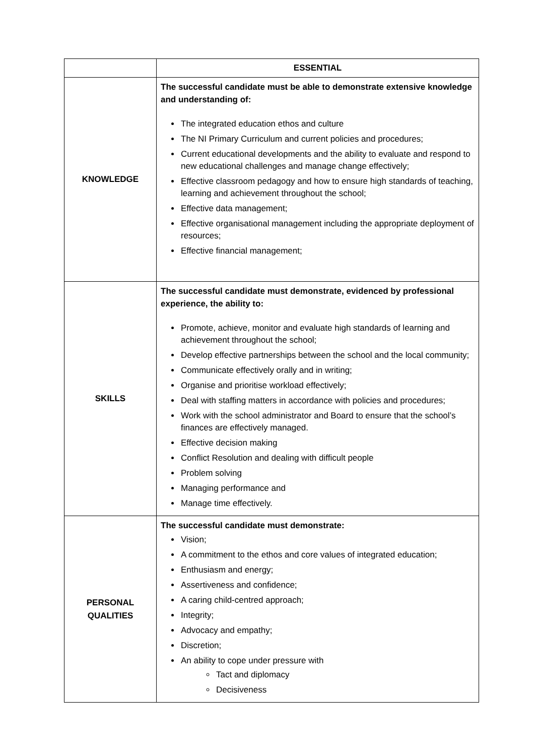| | ESSENTIAL |
| --- | --- |
| KNOWLEDGE | The successful candidate must be able to demonstrate extensive knowledge and understanding of: The integrated education ethos and culture The NI Primary Curriculum and current policies and procedures; Current educational developments and the ability to evaluate and respond to new educational challenges and manage change effectively; Effective classroom pedagogy and how to ensure high standards of teaching, learning and achievement throughout the school; Effective data management; Effective organisational management including the appropriate deployment of resources; Effective financial management; |
| SKILLS | The successful candidate must demonstrate, evidenced by professional experience, the ability to: Promote, achieve, monitor and evaluate high standards of learning and achievement throughout the school; Develop effective partnerships between the school and the local community; Communicate effectively orally and in writing; Organise and prioritise workload effectively; Deal with staffing matters in accordance with policies and procedures; Work with the school administrator and Board to ensure that the school’s finances are effectively managed. Effective decision making Conflict Resolution and dealing with difficult people Problem solving Managing performance and Manage time effectively. |
| PERSONAL QUALITIES | The successful candidate must demonstrate: Vision; A commitment to the ethos and core values of integrated education; Enthusiasm and energy; Assertiveness and confidence; A caring child-centred approach; Integrity; Advocacy and empathy; Discretion; An ability to cope under pressure with Tact and diplomacy Decisiveness |